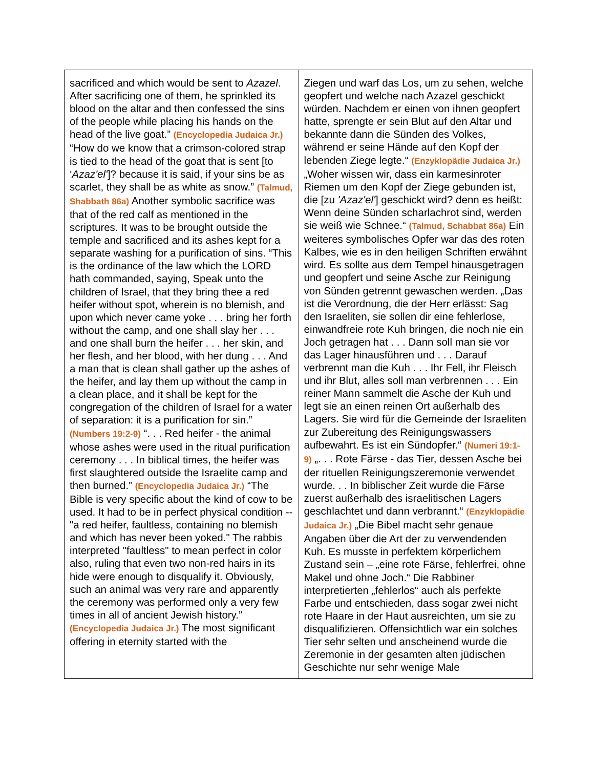| sacrificed and which would be sent to Azazel . After sacrificing one of them, he sprinkled its blood on the altar and then confessed the sins of the people while placing his hands on the head of the live goat.” (Encyclopedia Judaica Jr.) “How do we know that a crimson-colored strap is tied to the head of the goat that is sent [to ‘ Azaz'el' ]? because it is said, if your sins be as scarlet, they shall be as white as snow.” (Talmud, Shabbath 86a) Another symbolic sacrifice was that of the red calf as mentioned in the scriptures. It was to be brought outside the temple and sacrificed and its ashes kept for a separate washing for a purification of sins. “This is the ordinance of the law which the LORD hath commanded, saying, Speak unto the children of Israel, that they bring thee a red heifer without spot, wherein is no blemish, and upon which never came yoke . . . bring her forth without the camp, and one shall slay her . . . and one shall burn the heifer . . . her skin, and her flesh, and her blood, with her dung . . . And a man that is clean shall gather up the ashes of the heifer, and lay them up without the camp in a clean place, and it shall be kept for the congregation of the children of Israel for a water of separation: it is a purification for sin.” (Numbers 19:2-9) “. . . Red heifer - the animal whose ashes were used in the ritual purification ceremony . . . In biblical times, the heifer was first slaughtered outside the Israelite camp and then burned.” (Encyclopedia Judaica Jr.) “The Bible is very specific about the kind of cow to be used. It had to be in perfect physical condition -- "a red heifer, faultless, containing no blemish and which has never been yoked." The rabbis interpreted "faultless" to mean perfect in color also, ruling that even two non-red hairs in its hide were enough to disqualify it. Obviously, such an animal was very rare and apparently the ceremony was performed only a very few times in all of ancient Jewish history.” (Encyclopedia Judaica Jr.) The most significant offering in eternity started with the | Ziegen und warf das Los, um zu sehen, welche geopfert und welche nach Azazel geschickt würden. Nachdem er einen von ihnen geopfert hatte, sprengte er sein Blut auf den Altar und bekannte dann die Sünden des Volkes, während er seine Hände auf den Kopf der lebenden Ziege legte.“ (Enzyklopädie Judaica Jr.) „Woher wissen wir, dass ein karmesinroter Riemen um den Kopf der Ziege gebunden ist, die [zu 'Azaz'el' ] geschickt wird? denn es heißt: Wenn deine Sünden scharlachrot sind, werden sie weiß wie Schnee.“ (Talmud, Schabbat 86a) Ein weiteres symbolisches Opfer war das des roten Kalbes, wie es in den heiligen Schriften erwähnt wird. Es sollte aus dem Tempel hinausgetragen und geopfert und seine Asche zur Reinigung von Sünden getrennt gewaschen werden. „Das ist die Verordnung, die der Herr erlässt: Sag den Israeliten, sie sollen dir eine fehlerlose, einwandfreie rote Kuh bringen, die noch nie ein Joch getragen hat . . . Dann soll man sie vor das Lager hinausführen und . . . Darauf verbrennt man die Kuh . . . Ihr Fell, ihr Fleisch und ihr Blut, alles soll man verbrennen . . . Ein reiner Mann sammelt die Asche der Kuh und legt sie an einen reinen Ort außerhalb des Lagers. Sie wird für die Gemeinde der Israeliten zur Zubereitung des Reinigungswassers aufbewahrt. Es ist ein Sündopfer.“ (Numeri 19:1-9) „. . . Rote Färse - das Tier, dessen Asche bei der rituellen Reinigungszeremonie verwendet wurde. . . In biblischer Zeit wurde die Färse zuerst außerhalb des israelitischen Lagers geschlachtet und dann verbrannt.“ (Enzyklopädie Judaica Jr.) „Die Bibel macht sehr genaue Angaben über die Art der zu verwendenden Kuh. Es musste in perfektem körperlichem Zustand sein – „eine rote Färse, fehlerfrei, ohne Makel und ohne Joch.“ Die Rabbiner interpretierten „fehlerlos“ auch als perfekte Farbe und entschieden, dass sogar zwei nicht rote Haare in der Haut ausreichten, um sie zu disqualifizieren. Offensichtlich war ein solches Tier sehr selten und anscheinend wurde die Zeremonie in der gesamten alten jüdischen Geschichte nur sehr wenige Male |